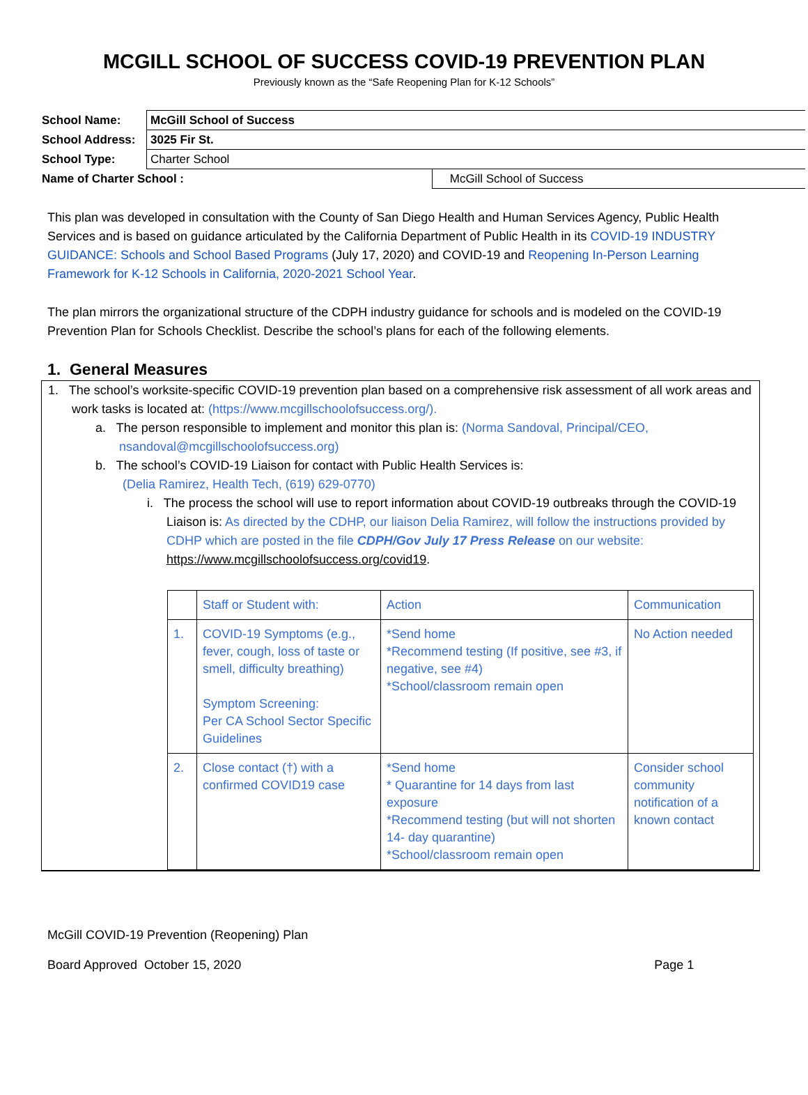MCGILL SCHOOL OF SUCCESS COVID-19 PREVENTION PLAN
Previously known as the “Safe Reopening Plan for K-12 Schools”
| School Name: | McGill School of Success | |
| School Address: | 3025 Fir St. | |
| School Type: | Charter School | |
| Name of Charter School : | | McGill School of Success |
This plan was developed in consultation with the County of San Diego Health and Human Services Agency, Public Health Services and is based on guidance articulated by the California Department of Public Health in its COVID-19 INDUSTRY GUIDANCE: Schools and School Based Programs (July 17, 2020) and COVID-19 and Reopening In-Person Learning Framework for K-12 Schools in California, 2020-2021 School Year.
The plan mirrors the organizational structure of the CDPH industry guidance for schools and is modeled on the COVID-19 Prevention Plan for Schools Checklist. Describe the school’s plans for each of the following elements.
1. General Measures
1. The school’s worksite-specific COVID-19 prevention plan based on a comprehensive risk assessment of all work areas and work tasks is located at: (https://www.mcgillschoolofsuccess.org/).
a. The person responsible to implement and monitor this plan is: (Norma Sandoval, Principal/CEO, nsandoval@mcgillschoolofsuccess.org)
b. The school’s COVID-19 Liaison for contact with Public Health Services is:
(Delia Ramirez, Health Tech, (619) 629-0770)
i. The process the school will use to report information about COVID-19 outbreaks through the COVID-19 Liaison is: As directed by the CDHP, our liaison Delia Ramirez, will follow the instructions provided by CDHP which are posted in the file CDPH/Gov July 17 Press Release on our website: https://www.mcgillschoolofsuccess.org/covid19.
| | Staff or Student with: | Action | Communication |
| 1. | COVID-19 Symptoms (e.g., fever, cough, loss of taste or smell, difficulty breathing) Symptom Screening: Per CA School Sector Specific Guidelines | *Send home *Recommend testing (If positive, see #3, if negative, see #4) *School/classroom remain open | No Action needed |
| 2. | Close contact (†) with a confirmed COVID19 case | *Send home * Quarantine for 14 days from last exposure *Recommend testing (but will not shorten 14- day quarantine) *School/classroom remain open | Consider school community notification of a known contact |
McGill COVID-19 Prevention (Reopening) Plan
Board Approved October 15, 2020 Page 1